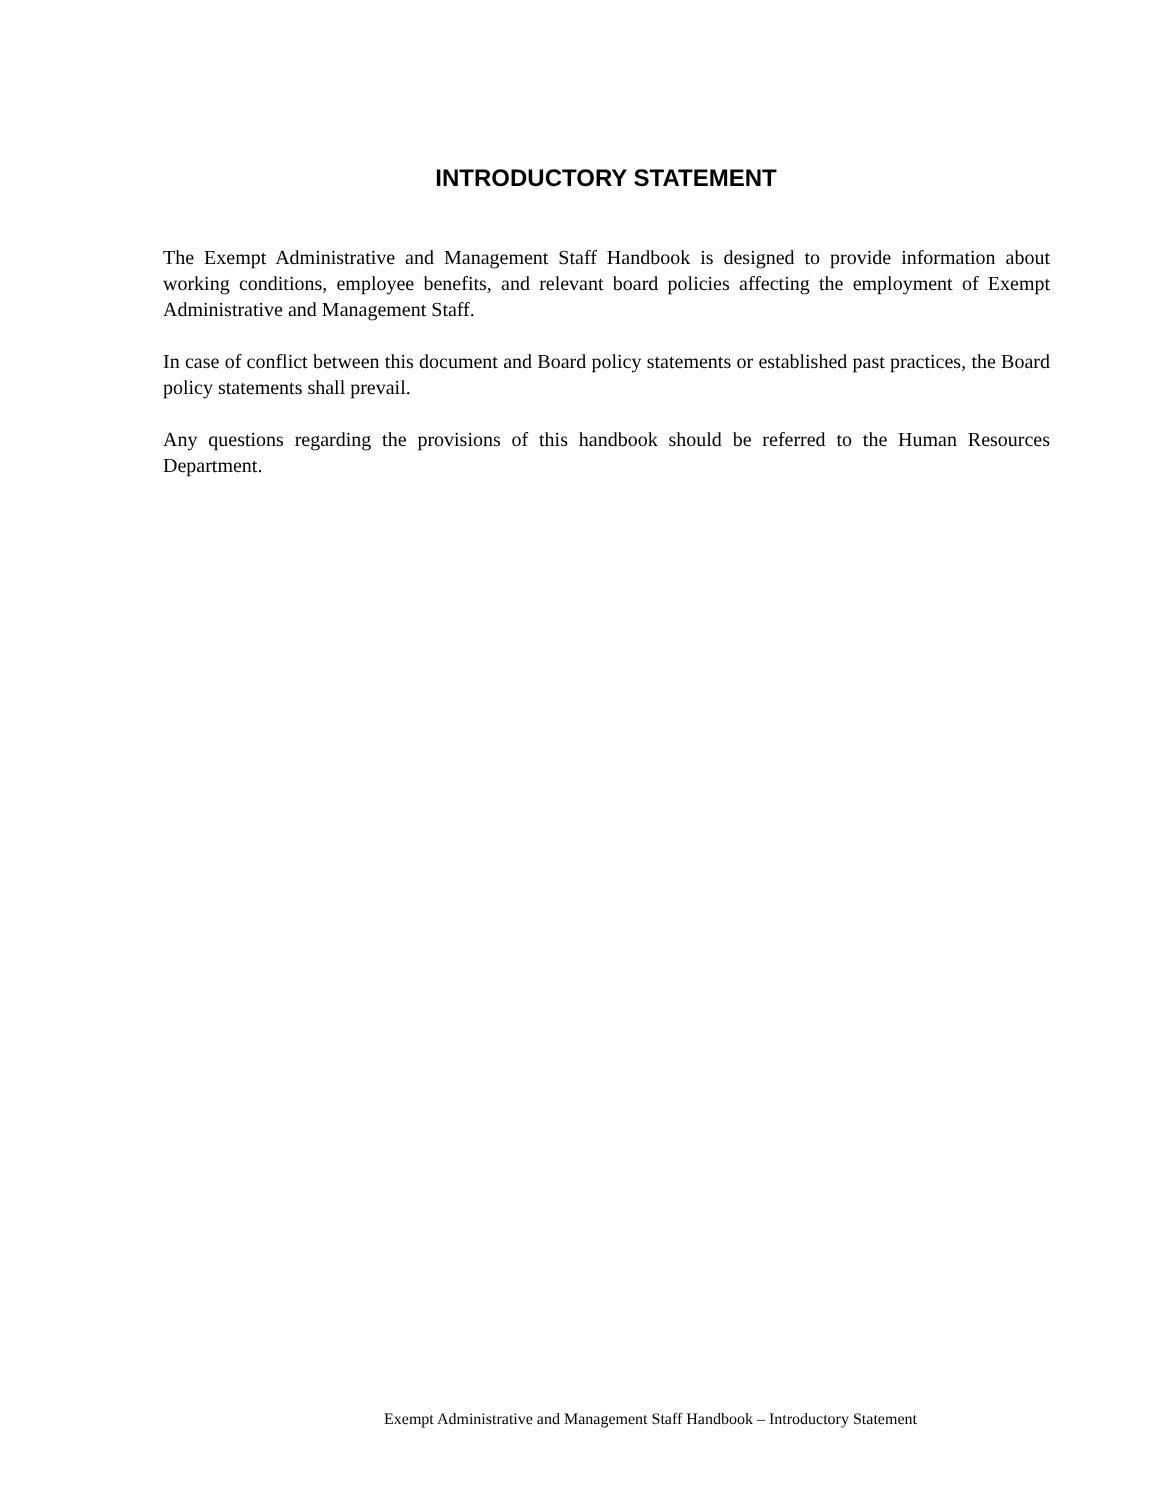INTRODUCTORY STATEMENT
The Exempt Administrative and Management Staff Handbook is designed to provide information about working conditions, employee benefits, and relevant board policies affecting the employment of Exempt Administrative and Management Staff.
In case of conflict between this document and Board policy statements or established past practices, the Board policy statements shall prevail.
Any questions regarding the provisions of this handbook should be referred to the Human Resources Department.
Exempt Administrative and Management Staff Handbook – Introductory Statement